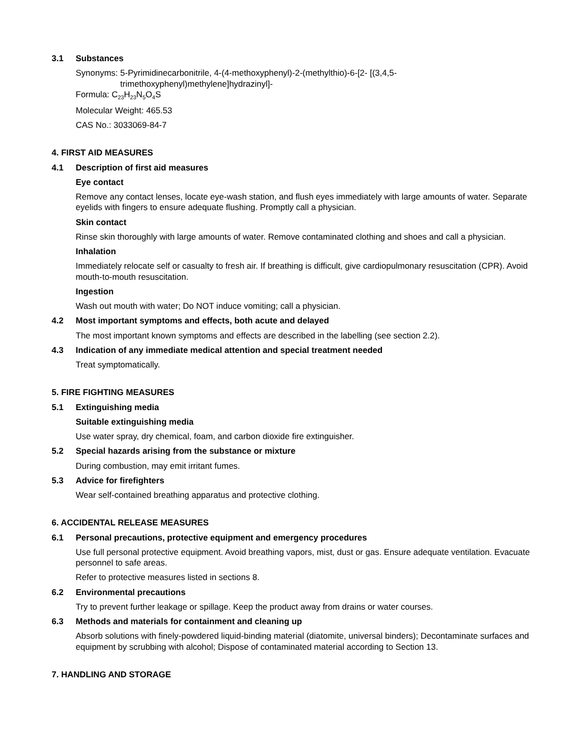3.1 Substances
Synonyms: 5-Pyrimidinecarbonitrile, 4-(4-methoxyphenyl)-2-(methylthio)-6-[2- [(3,4,5-
trimethoxyphenyl)methylene]hydrazinyl]-
Formula: C<sub>23</sub>H<sub>23</sub>N<sub>5</sub>O<sub>4</sub>S
Molecular Weight: 465.53
CAS No.: 3033069-84-7
4. FIRST AID MEASURES
4.1 Description of first aid measures
Eye contact
Remove any contact lenses, locate eye-wash station, and flush eyes immediately with large amounts of water. Separate eyelids with fingers to ensure adequate flushing. Promptly call a physician.
Skin contact
Rinse skin thoroughly with large amounts of water. Remove contaminated clothing and shoes and call a physician.
Inhalation
Immediately relocate self or casualty to fresh air. If breathing is difficult, give cardiopulmonary resuscitation (CPR). Avoid mouth-to-mouth resuscitation.
Ingestion
Wash out mouth with water; Do NOT induce vomiting; call a physician.
4.2 Most important symptoms and effects, both acute and delayed
The most important known symptoms and effects are described in the labelling (see section 2.2).
4.3 Indication of any immediate medical attention and special treatment needed
Treat symptomatically.
5. FIRE FIGHTING MEASURES
5.1 Extinguishing media
Suitable extinguishing media
Use water spray, dry chemical, foam, and carbon dioxide fire extinguisher.
5.2 Special hazards arising from the substance or mixture
During combustion, may emit irritant fumes.
5.3 Advice for firefighters
Wear self-contained breathing apparatus and protective clothing.
6. ACCIDENTAL RELEASE MEASURES
6.1 Personal precautions, protective equipment and emergency procedures
Use full personal protective equipment. Avoid breathing vapors, mist, dust or gas. Ensure adequate ventilation. Evacuate personnel to safe areas.
Refer to protective measures listed in sections 8.
6.2 Environmental precautions
Try to prevent further leakage or spillage. Keep the product away from drains or water courses.
6.3 Methods and materials for containment and cleaning up
Absorb solutions with finely-powdered liquid-binding material (diatomite, universal binders); Decontaminate surfaces and equipment by scrubbing with alcohol; Dispose of contaminated material according to Section 13.
7. HANDLING AND STORAGE